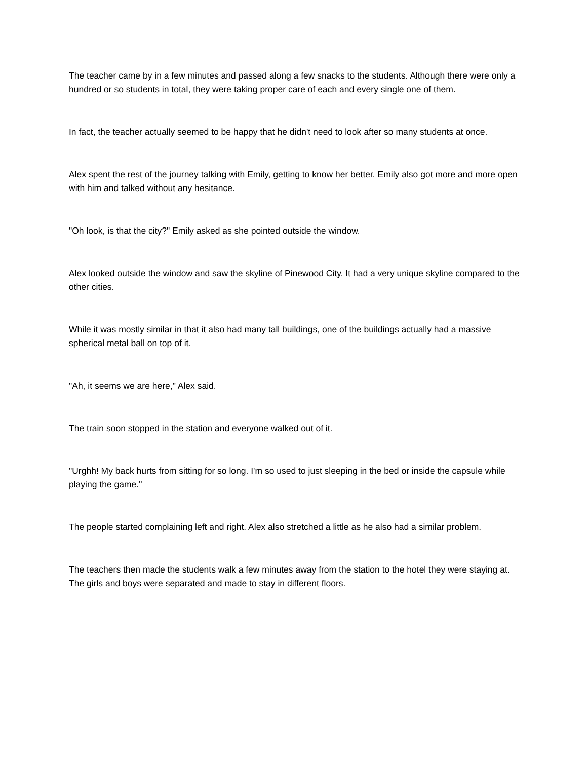The teacher came by in a few minutes and passed along a few snacks to the students. Although there were only a hundred or so students in total, they were taking proper care of each and every single one of them.
In fact, the teacher actually seemed to be happy that he didn't need to look after so many students at once.
Alex spent the rest of the journey talking with Emily, getting to know her better. Emily also got more and more open with him and talked without any hesitance.
"Oh look, is that the city?" Emily asked as she pointed outside the window.
Alex looked outside the window and saw the skyline of Pinewood City. It had a very unique skyline compared to the other cities.
While it was mostly similar in that it also had many tall buildings, one of the buildings actually had a massive spherical metal ball on top of it.
"Ah, it seems we are here," Alex said.
The train soon stopped in the station and everyone walked out of it.
"Urghh! My back hurts from sitting for so long. I'm so used to just sleeping in the bed or inside the capsule while playing the game."
The people started complaining left and right. Alex also stretched a little as he also had a similar problem.
The teachers then made the students walk a few minutes away from the station to the hotel they were staying at. The girls and boys were separated and made to stay in different floors.